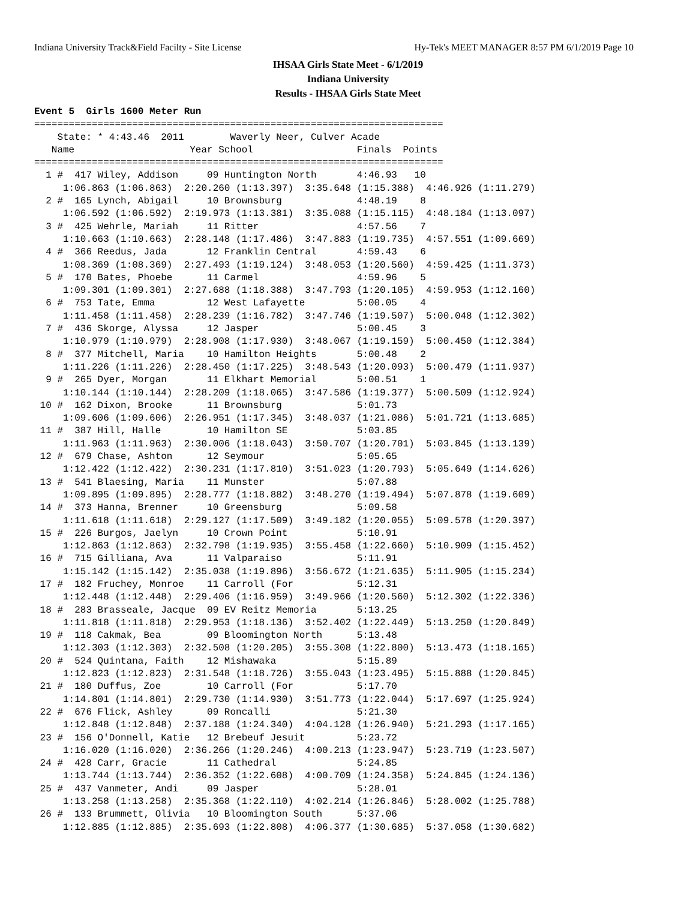Indiana University Track&Field Facilty - Site License Hy-Tek's MEET MANAGER 8:57 PM 6/1/2019 Page 10
IHSAA Girls State Meet - 6/1/2019
Indiana University
Results - IHSAA Girls State Meet
Event 5  Girls 1600 Meter Run
=======================================================================
    State: * 4:43.46  2011        Waverly Neer, Culver Acade         
   Name                    Year School                  Finals  Points
=======================================================================
  1 #  417 Wiley, Addison     09 Huntington North       4:46.93   10  
     1:06.863 (1:06.863)  2:20.260 (1:13.397)  3:35.648 (1:15.388)  4:46.926 (1:11.279)
  2 #  165 Lynch, Abigail     10 Brownsburg             4:48.19    8  
     1:06.592 (1:06.592)  2:19.973 (1:13.381)  3:35.088 (1:15.115)  4:48.184 (1:13.097)
  3 #  425 Wehrle, Mariah     11 Ritter                 4:57.56    7  
     1:10.663 (1:10.663)  2:28.148 (1:17.486)  3:47.883 (1:19.735)  4:57.551 (1:09.669)
  4 #  366 Reedus, Jada       12 Franklin Central       4:59.43    6  
     1:08.369 (1:08.369)  2:27.493 (1:19.124)  3:48.053 (1:20.560)  4:59.425 (1:11.373)
  5 #  170 Bates, Phoebe      11 Carmel                 4:59.96    5  
     1:09.301 (1:09.301)  2:27.688 (1:18.388)  3:47.793 (1:20.105)  4:59.953 (1:12.160)
  6 #  753 Tate, Emma         12 West Lafayette         5:00.05    4  
     1:11.458 (1:11.458)  2:28.239 (1:16.782)  3:47.746 (1:19.507)  5:00.048 (1:12.302)
  7 #  436 Skorge, Alyssa     12 Jasper                 5:00.45    3  
     1:10.979 (1:10.979)  2:28.908 (1:17.930)  3:48.067 (1:19.159)  5:00.450 (1:12.384)
  8 #  377 Mitchell, Maria    10 Hamilton Heights       5:00.48    2  
     1:11.226 (1:11.226)  2:28.450 (1:17.225)  3:48.543 (1:20.093)  5:00.479 (1:11.937)
  9 #  265 Dyer, Morgan       11 Elkhart Memorial       5:00.51    1  
     1:10.144 (1:10.144)  2:28.209 (1:18.065)  3:47.586 (1:19.377)  5:00.509 (1:12.924)
 10 #  162 Dixon, Brooke      11 Brownsburg             5:01.73  
     1:09.606 (1:09.606)  2:26.951 (1:17.345)  3:48.037 (1:21.086)  5:01.721 (1:13.685)
 11 #  387 Hill, Halle        10 Hamilton SE            5:03.85  
     1:11.963 (1:11.963)  2:30.006 (1:18.043)  3:50.707 (1:20.701)  5:03.845 (1:13.139)
 12 #  679 Chase, Ashton      12 Seymour                5:05.65  
     1:12.422 (1:12.422)  2:30.231 (1:17.810)  3:51.023 (1:20.793)  5:05.649 (1:14.626)
 13 #  541 Blaesing, Maria    11 Munster                5:07.88  
     1:09.895 (1:09.895)  2:28.777 (1:18.882)  3:48.270 (1:19.494)  5:07.878 (1:19.609)
 14 #  373 Hanna, Brenner     10 Greensburg             5:09.58  
     1:11.618 (1:11.618)  2:29.127 (1:17.509)  3:49.182 (1:20.055)  5:09.578 (1:20.397)
 15 #  226 Burgos, Jaelyn     10 Crown Point            5:10.91  
     1:12.863 (1:12.863)  2:32.798 (1:19.935)  3:55.458 (1:22.660)  5:10.909 (1:15.452)
 16 #  715 Gilliana, Ava      11 Valparaiso             5:11.91  
     1:15.142 (1:15.142)  2:35.038 (1:19.896)  3:56.672 (1:21.635)  5:11.905 (1:15.234)
 17 #  182 Fruchey, Monroe    11 Carroll (For           5:12.31  
     1:12.448 (1:12.448)  2:29.406 (1:16.959)  3:49.966 (1:20.560)  5:12.302 (1:22.336)
 18 #  283 Brasseale, Jacque  09 EV Reitz Memoria       5:13.25  
     1:11.818 (1:11.818)  2:29.953 (1:18.136)  3:52.402 (1:22.449)  5:13.250 (1:20.849)
 19 #  118 Cakmak, Bea        09 Bloomington North      5:13.48  
     1:12.303 (1:12.303)  2:32.508 (1:20.205)  3:55.308 (1:22.800)  5:13.473 (1:18.165)
 20 #  524 Quintana, Faith    12 Mishawaka              5:15.89  
     1:12.823 (1:12.823)  2:31.548 (1:18.726)  3:55.043 (1:23.495)  5:15.888 (1:20.845)
 21 #  180 Duffus, Zoe        10 Carroll (For           5:17.70  
     1:14.801 (1:14.801)  2:29.730 (1:14.930)  3:51.773 (1:22.044)  5:17.697 (1:25.924)
 22 #  676 Flick, Ashley      09 Roncalli               5:21.30  
     1:12.848 (1:12.848)  2:37.188 (1:24.340)  4:04.128 (1:26.940)  5:21.293 (1:17.165)
 23 #  156 O'Donnell, Katie   12 Brebeuf Jesuit         5:23.72  
     1:16.020 (1:16.020)  2:36.266 (1:20.246)  4:00.213 (1:23.947)  5:23.719 (1:23.507)
 24 #  428 Carr, Gracie       11 Cathedral              5:24.85  
     1:13.744 (1:13.744)  2:36.352 (1:22.608)  4:00.709 (1:24.358)  5:24.845 (1:24.136)
 25 #  437 Vanmeter, Andi     09 Jasper                 5:28.01  
     1:13.258 (1:13.258)  2:35.368 (1:22.110)  4:02.214 (1:26.846)  5:28.002 (1:25.788)
 26 #  133 Brummett, Olivia   10 Bloomington South      5:37.06  
     1:12.885 (1:12.885)  2:35.693 (1:22.808)  4:06.377 (1:30.685)  5:37.058 (1:30.682)